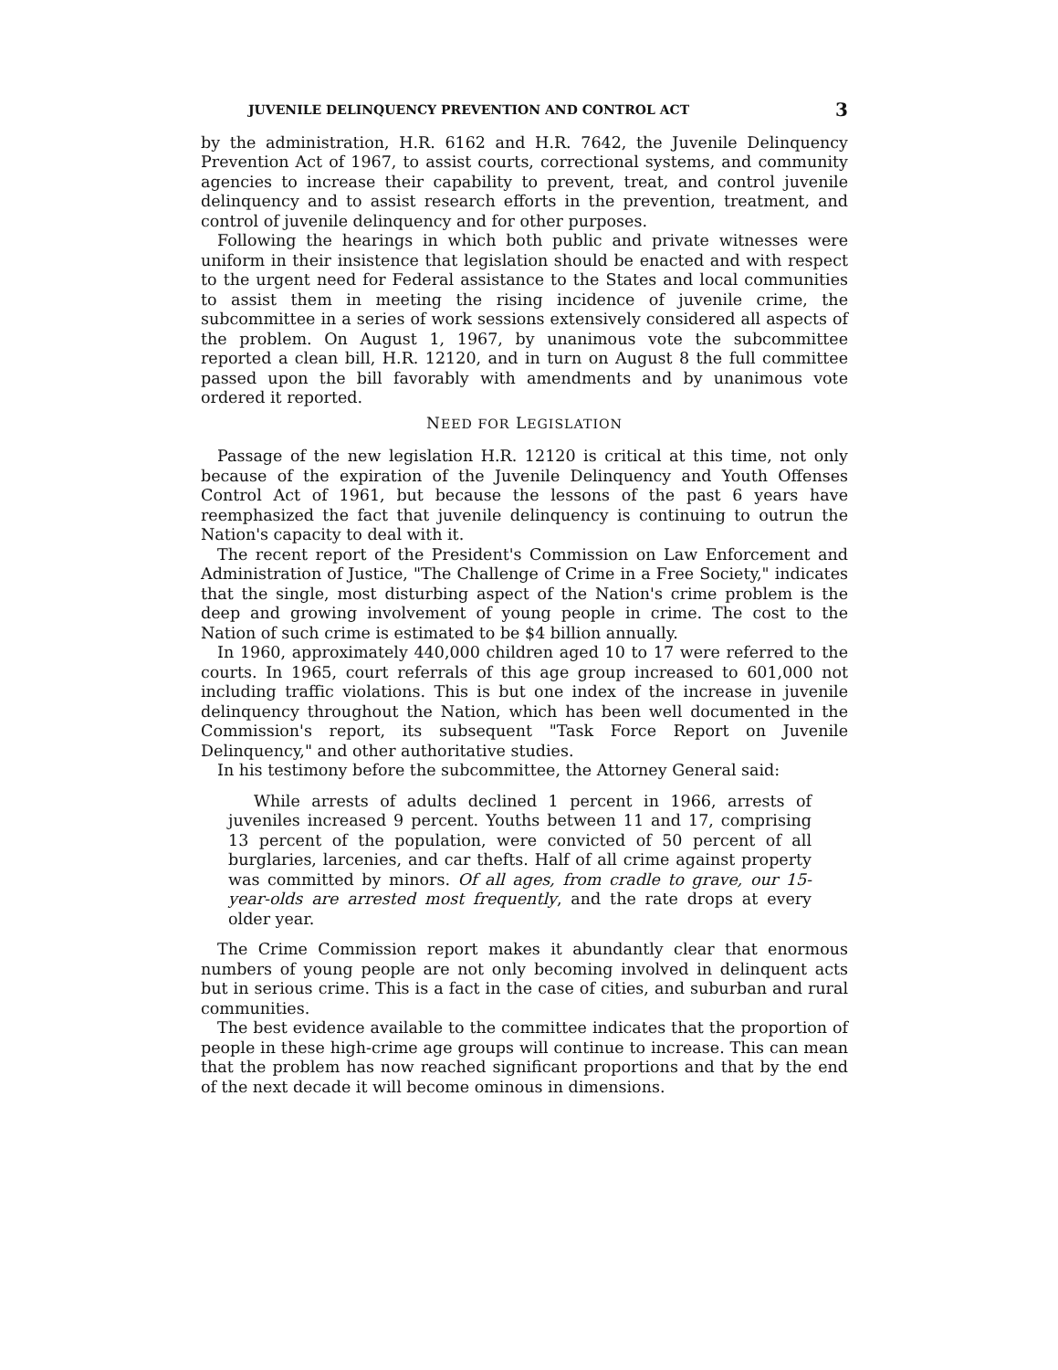JUVENILE DELINQUENCY PREVENTION AND CONTROL ACT 3
by the administration, H.R. 6162 and H.R. 7642, the Juvenile Delinquency Prevention Act of 1967, to assist courts, correctional systems, and community agencies to increase their capability to prevent, treat, and control juvenile delinquency and to assist research efforts in the prevention, treatment, and control of juvenile delinquency and for other purposes.
Following the hearings in which both public and private witnesses were uniform in their insistence that legislation should be enacted and with respect to the urgent need for Federal assistance to the States and local communities to assist them in meeting the rising incidence of juvenile crime, the subcommittee in a series of work sessions extensively considered all aspects of the problem. On August 1, 1967, by unanimous vote the subcommittee reported a clean bill, H.R. 12120, and in turn on August 8 the full committee passed upon the bill favorably with amendments and by unanimous vote ordered it reported.
NEED FOR LEGISLATION
Passage of the new legislation H.R. 12120 is critical at this time, not only because of the expiration of the Juvenile Delinquency and Youth Offenses Control Act of 1961, but because the lessons of the past 6 years have reemphasized the fact that juvenile delinquency is continuing to outrun the Nation's capacity to deal with it.
The recent report of the President's Commission on Law Enforcement and Administration of Justice, "The Challenge of Crime in a Free Society," indicates that the single, most disturbing aspect of the Nation's crime problem is the deep and growing involvement of young people in crime. The cost to the Nation of such crime is estimated to be $4 billion annually.
In 1960, approximately 440,000 children aged 10 to 17 were referred to the courts. In 1965, court referrals of this age group increased to 601,000 not including traffic violations. This is but one index of the increase in juvenile delinquency throughout the Nation, which has been well documented in the Commission's report, its subsequent "Task Force Report on Juvenile Delinquency," and other authoritative studies.
In his testimony before the subcommittee, the Attorney General said:
While arrests of adults declined 1 percent in 1966, arrests of juveniles increased 9 percent. Youths between 11 and 17, comprising 13 percent of the population, were convicted of 50 percent of all burglaries, larcenies, and car thefts. Half of all crime against property was committed by minors. Of all ages, from cradle to grave, our 15-year-olds are arrested most frequently, and the rate drops at every older year.
The Crime Commission report makes it abundantly clear that enormous numbers of young people are not only becoming involved in delinquent acts but in serious crime. This is a fact in the case of cities, and suburban and rural communities.
The best evidence available to the committee indicates that the proportion of people in these high-crime age groups will continue to increase. This can mean that the problem has now reached significant proportions and that by the end of the next decade it will become ominous in dimensions.